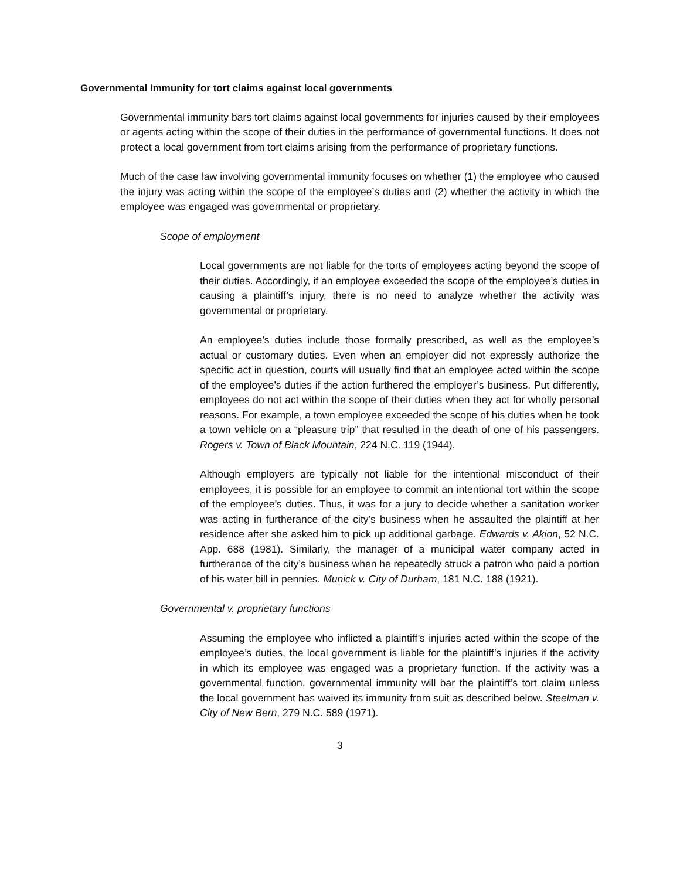Governmental Immunity for tort claims against local governments
Governmental immunity bars tort claims against local governments for injuries caused by their employees or agents acting within the scope of their duties in the performance of governmental functions. It does not protect a local government from tort claims arising from the performance of proprietary functions.
Much of the case law involving governmental immunity focuses on whether (1) the employee who caused the injury was acting within the scope of the employee’s duties and (2) whether the activity in which the employee was engaged was governmental or proprietary.
Scope of employment
Local governments are not liable for the torts of employees acting beyond the scope of their duties. Accordingly, if an employee exceeded the scope of the employee’s duties in causing a plaintiff’s injury, there is no need to analyze whether the activity was governmental or proprietary.
An employee’s duties include those formally prescribed, as well as the employee’s actual or customary duties. Even when an employer did not expressly authorize the specific act in question, courts will usually find that an employee acted within the scope of the employee’s duties if the action furthered the employer’s business. Put differently, employees do not act within the scope of their duties when they act for wholly personal reasons. For example, a town employee exceeded the scope of his duties when he took a town vehicle on a “pleasure trip” that resulted in the death of one of his passengers. Rogers v. Town of Black Mountain, 224 N.C. 119 (1944).
Although employers are typically not liable for the intentional misconduct of their employees, it is possible for an employee to commit an intentional tort within the scope of the employee’s duties. Thus, it was for a jury to decide whether a sanitation worker was acting in furtherance of the city’s business when he assaulted the plaintiff at her residence after she asked him to pick up additional garbage. Edwards v. Akion, 52 N.C. App. 688 (1981). Similarly, the manager of a municipal water company acted in furtherance of the city’s business when he repeatedly struck a patron who paid a portion of his water bill in pennies. Munick v. City of Durham, 181 N.C. 188 (1921).
Governmental v. proprietary functions
Assuming the employee who inflicted a plaintiff’s injuries acted within the scope of the employee’s duties, the local government is liable for the plaintiff’s injuries if the activity in which its employee was engaged was a proprietary function. If the activity was a governmental function, governmental immunity will bar the plaintiff’s tort claim unless the local government has waived its immunity from suit as described below. Steelman v. City of New Bern, 279 N.C. 589 (1971).
3